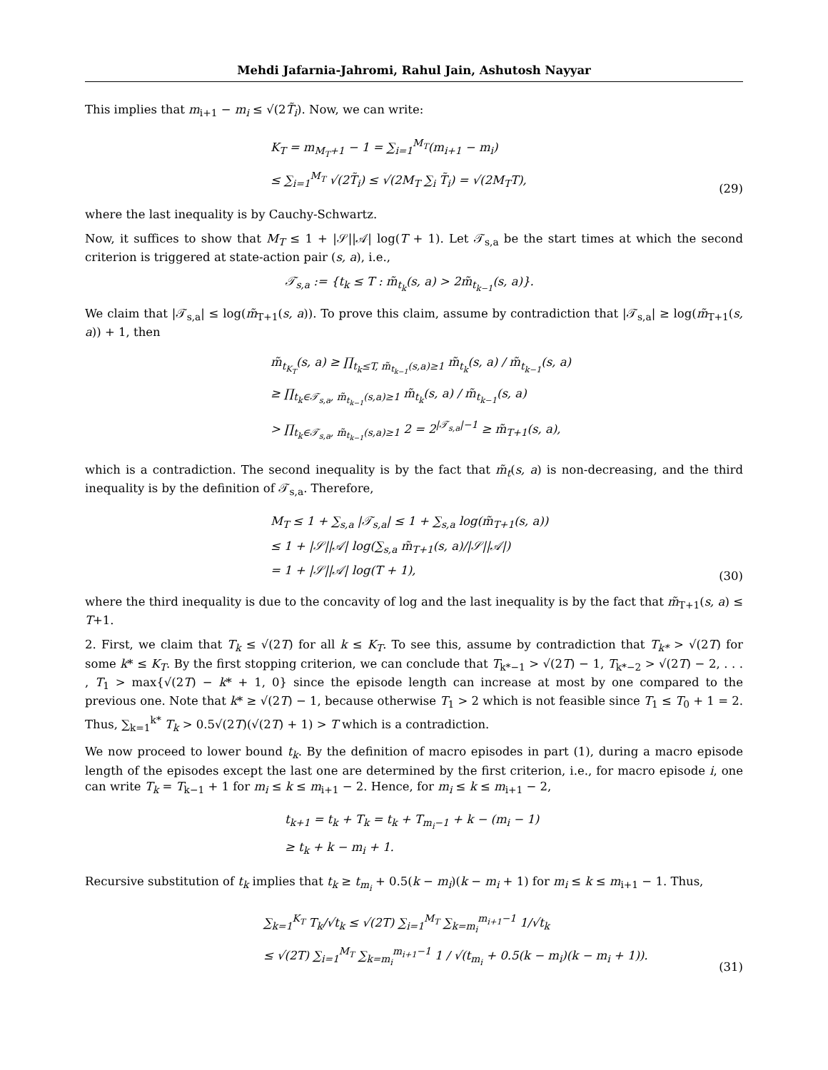Mehdi Jafarnia-Jahromi, Rahul Jain, Ashutosh Nayyar
This implies that m<sub>i+1</sub> − m<sub>i</sub> ≤ √(2T̃<sub>i</sub>). Now, we can write:
K<sub>T</sub> = m<sub>M<sub>T</sub>+1</sub> − 1 = ∑<sub>i=1</sub><sup>M<sub>T</sub></sup>(m<sub>i+1</sub> − m<sub>i</sub>)
≤ ∑<sub>i=1</sub><sup>M<sub>T</sub></sup> √(2T̃<sub>i</sub>) ≤ √(2M<sub>T</sub> ∑<sub>i</sub> T̃<sub>i</sub>) = √(2M<sub>T</sub>T),
(29)
where the last inequality is by Cauchy-Schwartz.
Now, it suffices to show that M<sub>T</sub> ≤ 1 + |𝒮||𝒜| log(T + 1). Let 𝒯<sub>s,a</sub> be the start times at which the second criterion is triggered at state-action pair (s, a), i.e.,
𝒯<sub>s,a</sub> := {t<sub>k</sub> ≤ T : m̃<sub>t<sub>k</sub></sub>(s, a) > 2m̃<sub>t<sub>k−1</sub></sub>(s, a)}.
We claim that |𝒯<sub>s,a</sub>| ≤ log(m̃<sub>T+1</sub>(s, a)). To prove this claim, assume by contradiction that |𝒯<sub>s,a</sub>| ≥ log(m̃<sub>T+1</sub>(s, a)) + 1, then
m̃<sub>t<sub>K<sub>T</sub></sub></sub>(s, a) ≥ ∏<sub>t<sub>k</sub>≤T, m̃<sub>t<sub>k−1</sub></sub>(s,a)≥1</sub> m̃<sub>t<sub>k</sub></sub>(s, a) / m̃<sub>t<sub>k−1</sub></sub>(s, a)
≥ ∏<sub>t<sub>k</sub>∈𝒯<sub>s,a</sub>, m̃<sub>t<sub>k−1</sub></sub>(s,a)≥1</sub> m̃<sub>t<sub>k</sub></sub>(s, a) / m̃<sub>t<sub>k−1</sub></sub>(s, a)
> ∏<sub>t<sub>k</sub>∈𝒯<sub>s,a</sub>, m̃<sub>t<sub>k−1</sub></sub>(s,a)≥1</sub> 2 = 2<sup>|𝒯<sub>s,a</sub>|−1</sup> ≥ m̃<sub>T+1</sub>(s, a),
which is a contradiction. The second inequality is by the fact that m̃<sub>t</sub>(s, a) is non-decreasing, and the third inequality is by the definition of 𝒯<sub>s,a</sub>. Therefore,
M<sub>T</sub> ≤ 1 + ∑<sub>s,a</sub> |𝒯<sub>s,a</sub>| ≤ 1 + ∑<sub>s,a</sub> log(m̃<sub>T+1</sub>(s, a))
≤ 1 + |𝒮||𝒜| log(∑<sub>s,a</sub> m̃<sub>T+1</sub>(s, a)/|𝒮||𝒜|)
= 1 + |𝒮||𝒜| log(T + 1),
(30)
where the third inequality is due to the concavity of log and the last inequality is by the fact that m̃<sub>T+1</sub>(s, a) ≤ T+1.
2. First, we claim that T<sub>k</sub> ≤ √(2T) for all k ≤ K<sub>T</sub>. To see this, assume by contradiction that T<sub>k*</sub> > √(2T) for some k* ≤ K<sub>T</sub>. By the first stopping criterion, we can conclude that T<sub>k*−1</sub> > √(2T) − 1, T<sub>k*−2</sub> > √(2T) − 2, . . . , T<sub>1</sub> > max{√(2T) − k* + 1, 0} since the episode length can increase at most by one compared to the previous one. Note that k* ≥ √(2T) − 1, because otherwise T<sub>1</sub> > 2 which is not feasible since T<sub>1</sub> ≤ T<sub>0</sub> + 1 = 2. Thus, ∑<sub>k=1</sub><sup>k*</sup> T<sub>k</sub> > 0.5√(2T)(√(2T) + 1) > T which is a contradiction.
We now proceed to lower bound t<sub>k</sub>. By the definition of macro episodes in part (1), during a macro episode length of the episodes except the last one are determined by the first criterion, i.e., for macro episode i, one can write T<sub>k</sub> = T<sub>k−1</sub> + 1 for m<sub>i</sub> ≤ k ≤ m<sub>i+1</sub> − 2. Hence, for m<sub>i</sub> ≤ k ≤ m<sub>i+1</sub> − 2,
t<sub>k+1</sub> = t<sub>k</sub> + T<sub>k</sub> = t<sub>k</sub> + T<sub>m<sub>i</sub>−1</sub> + k − (m<sub>i</sub> − 1)
≥ t<sub>k</sub> + k − m<sub>i</sub> + 1.
Recursive substitution of t<sub>k</sub> implies that t<sub>k</sub> ≥ t<sub>m<sub>i</sub></sub> + 0.5(k − m<sub>i</sub>)(k − m<sub>i</sub> + 1) for m<sub>i</sub> ≤ k ≤ m<sub>i+1</sub> − 1. Thus,
∑<sub>k=1</sub><sup>K<sub>T</sub></sup> T<sub>k</sub>/√t<sub>k</sub> ≤ √(2T) ∑<sub>i=1</sub><sup>M<sub>T</sub></sup> ∑<sub>k=m<sub>i</sub></sub><sup>m<sub>i+1</sub>−1</sup> 1/√t<sub>k</sub>
≤ √(2T) ∑<sub>i=1</sub><sup>M<sub>T</sub></sup> ∑<sub>k=m<sub>i</sub></sub><sup>m<sub>i+1</sub>−1</sup> 1 / √(t<sub>m<sub>i</sub></sub> + 0.5(k − m<sub>i</sub>)(k − m<sub>i</sub> + 1)).
(31)